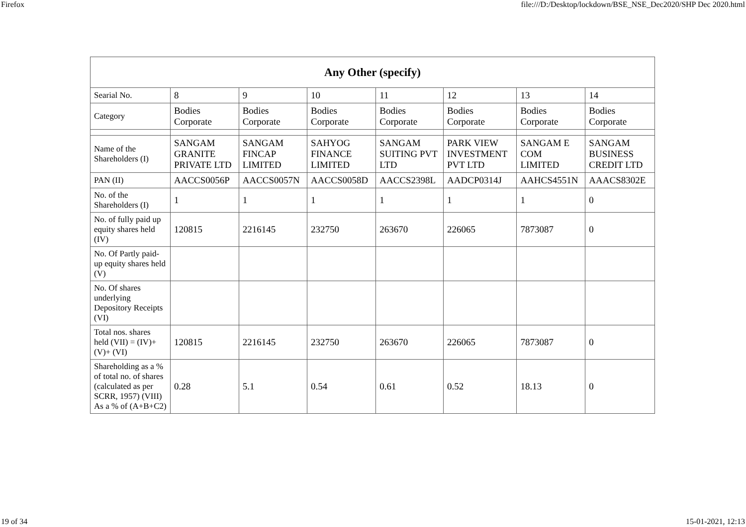Firefox file:///D:/Desktop/lockdown/BSE_NSE_Dec2020/SHP Dec 2020.html
| Any Other (specify) | | | | | | | |
| --- | --- | --- | --- | --- | --- | --- | --- |
| Searial No. | 8 | 9 | 10 | 11 | 12 | 13 | 14 |
| Category | Bodies Corporate | Bodies Corporate | Bodies Corporate | Bodies Corporate | Bodies Corporate | Bodies Corporate | Bodies Corporate |
| Name of the Shareholders (I) | SANGAM GRANITE PRIVATE LTD | SANGAM FINCAP LIMITED | SAHYOG FINANCE LIMITED | SANGAM SUITING PVT LTD | PARK VIEW INVESTMENT PVT LTD | SANGAM E COM LIMITED | SANGAM BUSINESS CREDIT LTD |
| PAN (II) | AACCS0056P | AACCS0057N | AACCS0058D | AACCS2398L | AADCP0314J | AAHCS4551N | AAACS8302E |
| No. of the Shareholders (I) | 1 | 1 | 1 | 1 | 1 | 1 | 0 |
| No. of fully paid up equity shares held (IV) | 120815 | 2216145 | 232750 | 263670 | 226065 | 7873087 | 0 |
| No. Of Partly paid-up equity shares held (V) | | | | | | | |
| No. Of shares underlying Depository Receipts (VI) | | | | | | | |
| Total nos. shares held (VII) = (IV)+(V)+ (VI) | 120815 | 2216145 | 232750 | 263670 | 226065 | 7873087 | 0 |
| Shareholding as a % of total no. of shares (calculated as per SCRR, 1957) (VIII) As a % of (A+B+C2) | 0.28 | 5.1 | 0.54 | 0.61 | 0.52 | 18.13 | 0 |
19 of 34 15-01-2021, 12:13